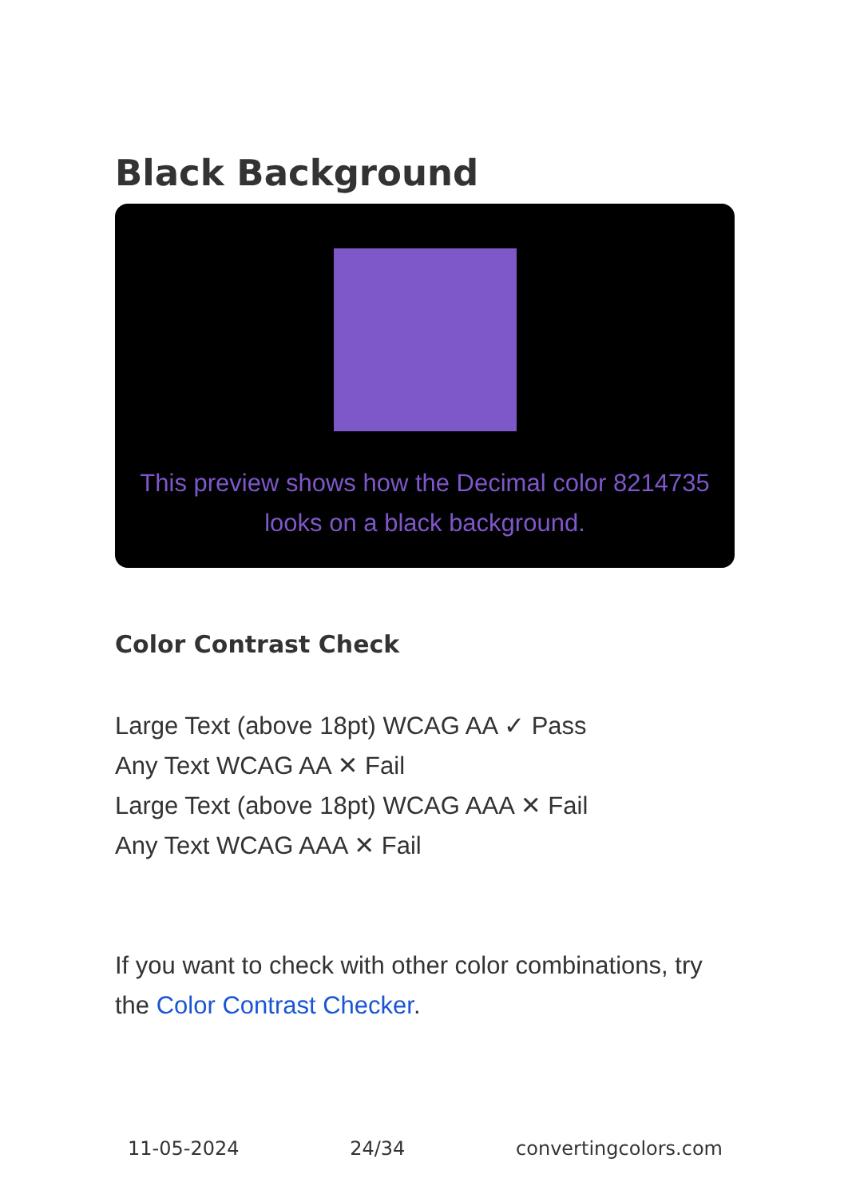Black Background
This preview shows how the Decimal color 8214735 looks on a black background.
Color Contrast Check
Large Text (above 18pt) WCAG AA ✓ Pass
Any Text WCAG AA ✕ Fail
Large Text (above 18pt) WCAG AAA ✕ Fail
Any Text WCAG AAA ✕ Fail
If you want to check with other color combinations, try the Color Contrast Checker.
11-05-2024 24/34 convertingcolors.com